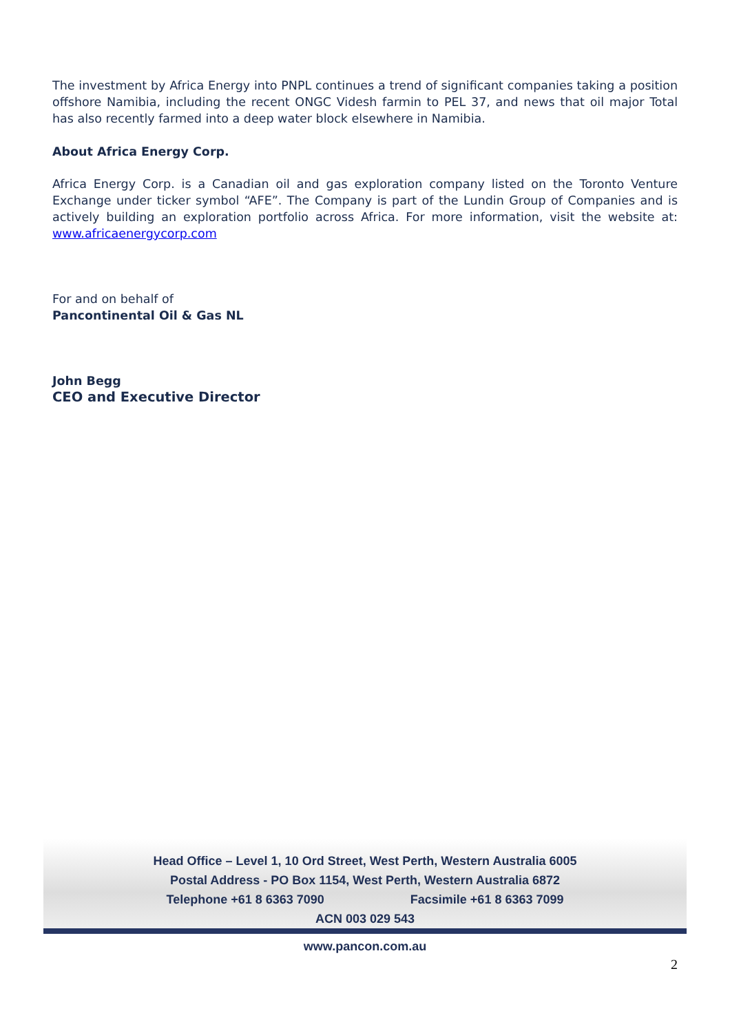The investment by Africa Energy into PNPL continues a trend of significant companies taking a position offshore Namibia, including the recent ONGC Videsh farmin to PEL 37, and news that oil major Total has also recently farmed into a deep water block elsewhere in Namibia.
About Africa Energy Corp.
Africa Energy Corp. is a Canadian oil and gas exploration company listed on the Toronto Venture Exchange under ticker symbol “AFE”. The Company is part of the Lundin Group of Companies and is actively building an exploration portfolio across Africa. For more information, visit the website at: www.africaenergycorp.com
For and on behalf of
Pancontinental Oil & Gas NL
John Begg
CEO and Executive Director
Head Office – Level 1, 10 Ord Street, West Perth, Western Australia 6005
Postal Address - PO Box 1154, West Perth, Western Australia 6872
Telephone +61 8 6363 7090 Facsimile +61 8 6363 7099
ACN 003 029 543
www.pancon.com.au
2